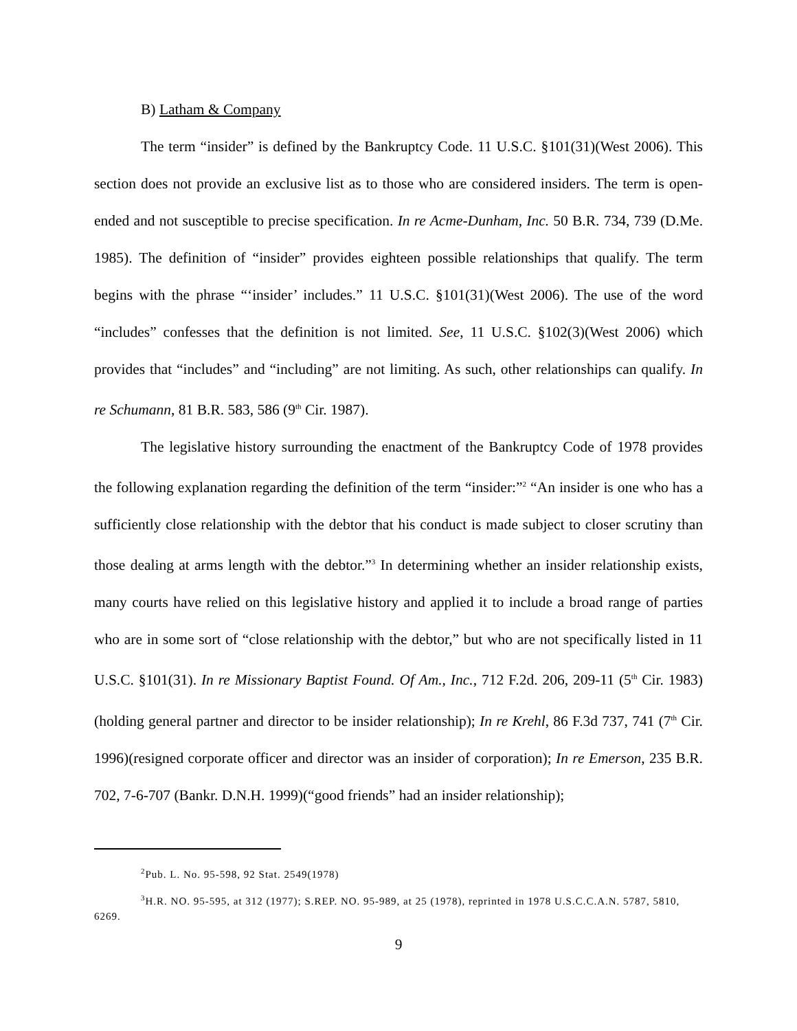B) Latham & Company
The term “insider” is defined by the Bankruptcy Code. 11 U.S.C. §101(31)(West 2006). This section does not provide an exclusive list as to those who are considered insiders. The term is open-ended and not susceptible to precise specification. In re Acme-Dunham, Inc. 50 B.R. 734, 739 (D.Me. 1985). The definition of “insider” provides eighteen possible relationships that qualify. The term begins with the phrase “‘insider’ includes.” 11 U.S.C. §101(31)(West 2006). The use of the word “includes” confesses that the definition is not limited. See, 11 U.S.C. §102(3)(West 2006) which provides that “includes” and “including” are not limiting. As such, other relationships can qualify. In re Schumann, 81 B.R. 583, 586 (9<sup>th</sup> Cir. 1987).
The legislative history surrounding the enactment of the Bankruptcy Code of 1978 provides the following explanation regarding the definition of the term “insider:”<sup>2</sup> “An insider is one who has a sufficiently close relationship with the debtor that his conduct is made subject to closer scrutiny than those dealing at arms length with the debtor.”<sup>3</sup> In determining whether an insider relationship exists, many courts have relied on this legislative history and applied it to include a broad range of parties who are in some sort of “close relationship with the debtor,” but who are not specifically listed in 11 U.S.C. §101(31). In re Missionary Baptist Found. Of Am., Inc., 712 F.2d. 206, 209-11 (5<sup>th</sup> Cir. 1983)(holding general partner and director to be insider relationship); In re Krehl, 86 F.3d 737, 741 (7<sup>th</sup> Cir. 1996)(resigned corporate officer and director was an insider of corporation); In re Emerson, 235 B.R. 702, 7-6-707 (Bankr. D.N.H. 1999)(“good friends” had an insider relationship);
<sup>2</sup> Pub. L. No. 95-598, 92 Stat. 2549(1978)
<sup>3</sup>H.R. NO. 95-595, at 312 (1977); S.REP. NO. 95-989, at 25 (1978), reprinted in 1978 U.S.C.C.A.N. 5787, 5810, 6269.
9